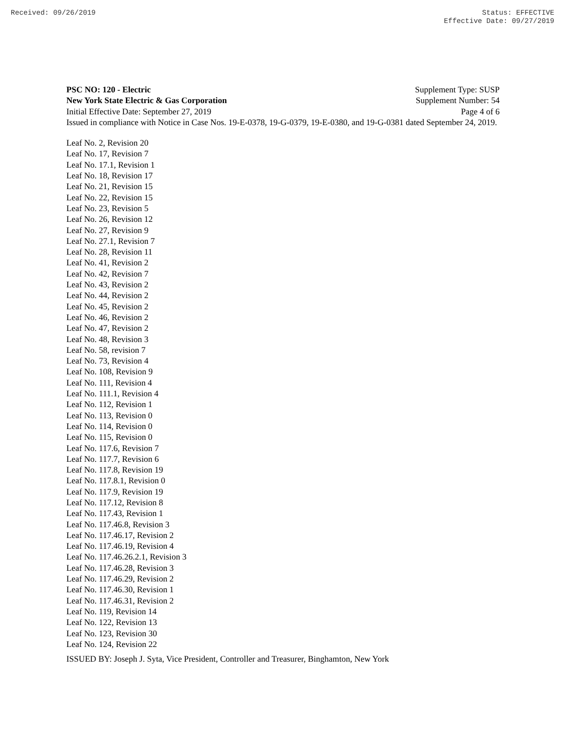Received: 09/26/2019 Status: EFFECTIVE
Effective Date: 09/27/2019
PSC NO: 120 - Electric Supplement Type: SUSP
New York State Electric & Gas Corporation Supplement Number: 54
Initial Effective Date: September 27, 2019 Page 4 of 6
Issued in compliance with Notice in Case Nos. 19-E-0378, 19-G-0379, 19-E-0380, and 19-G-0381 dated September 24, 2019.
Leaf No. 2, Revision 20
Leaf No. 17, Revision 7
Leaf No. 17.1, Revision 1
Leaf No. 18, Revision 17
Leaf No. 21, Revision 15
Leaf No. 22, Revision 15
Leaf No. 23, Revision 5
Leaf No. 26, Revision 12
Leaf No. 27, Revision 9
Leaf No. 27.1, Revision 7
Leaf No. 28, Revision 11
Leaf No. 41, Revision 2
Leaf No. 42, Revision 7
Leaf No. 43, Revision 2
Leaf No. 44, Revision 2
Leaf No. 45, Revision 2
Leaf No. 46, Revision 2
Leaf No. 47, Revision 2
Leaf No. 48, Revision 3
Leaf No. 58, revision 7
Leaf No. 73, Revision 4
Leaf No. 108, Revision 9
Leaf No. 111, Revision 4
Leaf No. 111.1, Revision 4
Leaf No. 112, Revision 1
Leaf No. 113, Revision 0
Leaf No. 114, Revision 0
Leaf No. 115, Revision 0
Leaf No. 117.6, Revision 7
Leaf No. 117.7, Revision 6
Leaf No. 117.8, Revision 19
Leaf No. 117.8.1, Revision 0
Leaf No. 117.9, Revision 19
Leaf No. 117.12, Revision 8
Leaf No. 117.43, Revision 1
Leaf No. 117.46.8, Revision 3
Leaf No. 117.46.17, Revision 2
Leaf No. 117.46.19, Revision 4
Leaf No. 117.46.26.2.1, Revision 3
Leaf No. 117.46.28, Revision 3
Leaf No. 117.46.29, Revision 2
Leaf No. 117.46.30, Revision 1
Leaf No. 117.46.31, Revision 2
Leaf No. 119, Revision 14
Leaf No. 122, Revision 13
Leaf No. 123, Revision 30
Leaf No. 124, Revision 22
ISSUED BY: Joseph J. Syta, Vice President, Controller and Treasurer, Binghamton, New York